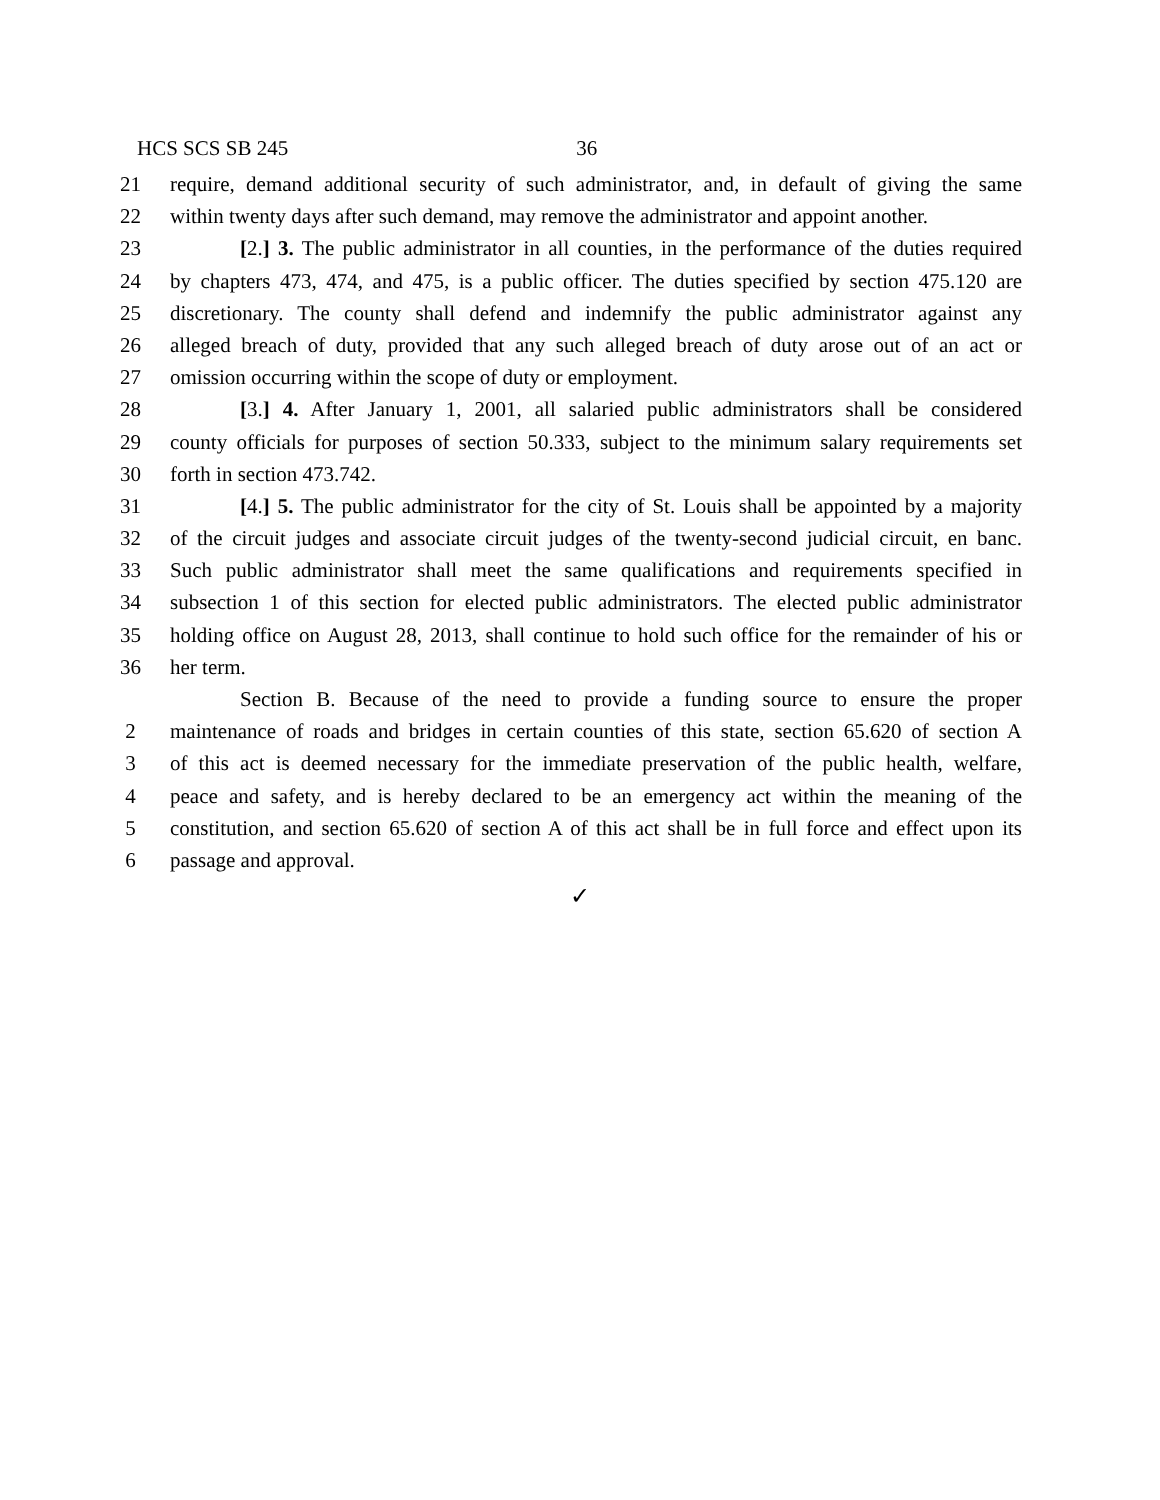HCS SCS SB 245 36
21 require, demand additional security of such administrator, and, in default of giving the same
22 within twenty days after such demand, may remove the administrator and appoint another.
23 [2.] 3. The public administrator in all counties, in the performance of the duties required
24 by chapters 473, 474, and 475, is a public officer. The duties specified by section 475.120 are
25 discretionary. The county shall defend and indemnify the public administrator against any
26 alleged breach of duty, provided that any such alleged breach of duty arose out of an act or
27 omission occurring within the scope of duty or employment.
28 [3.] 4. After January 1, 2001, all salaried public administrators shall be considered
29 county officials for purposes of section 50.333, subject to the minimum salary requirements set
30 forth in section 473.742.
31 [4.] 5. The public administrator for the city of St. Louis shall be appointed by a majority
32 of the circuit judges and associate circuit judges of the twenty-second judicial circuit, en banc.
33 Such public administrator shall meet the same qualifications and requirements specified in
34 subsection 1 of this section for elected public administrators. The elected public administrator
35 holding office on August 28, 2013, shall continue to hold such office for the remainder of his or
36 her term.
Section B. Because of the need to provide a funding source to ensure the proper
2 maintenance of roads and bridges in certain counties of this state, section 65.620 of section A
3 of this act is deemed necessary for the immediate preservation of the public health, welfare,
4 peace and safety, and is hereby declared to be an emergency act within the meaning of the
5 constitution, and section 65.620 of section A of this act shall be in full force and effect upon its
6 passage and approval.
✓